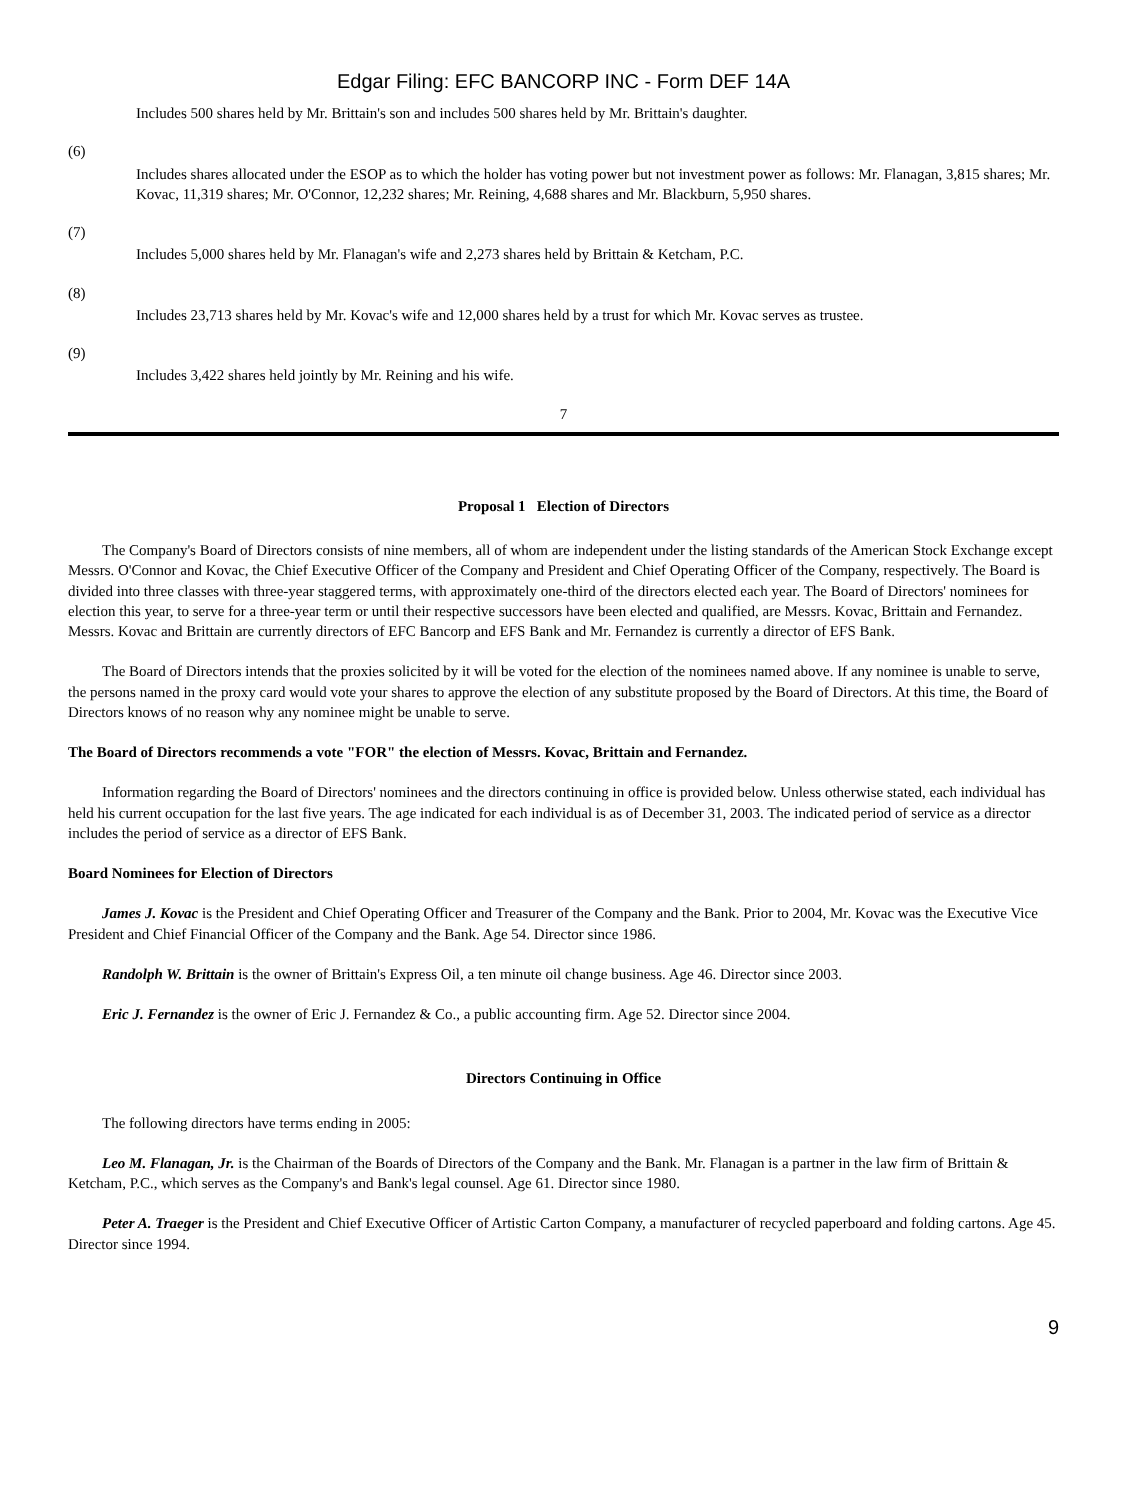Edgar Filing: EFC BANCORP INC - Form DEF 14A
Includes 500 shares held by Mr. Brittain's son and includes 500 shares held by Mr. Brittain's daughter.
(6)
Includes shares allocated under the ESOP as to which the holder has voting power but not investment power as follows: Mr. Flanagan, 3,815 shares; Mr. Kovac, 11,319 shares; Mr. O'Connor, 12,232 shares; Mr. Reining, 4,688 shares and Mr. Blackburn, 5,950 shares.
(7)
Includes 5,000 shares held by Mr. Flanagan's wife and 2,273 shares held by Brittain & Ketcham, P.C.
(8)
Includes 23,713 shares held by Mr. Kovac's wife and 12,000 shares held by a trust for which Mr. Kovac serves as trustee.
(9)
Includes 3,422 shares held jointly by Mr. Reining and his wife.
7
Proposal 1 Election of Directors
The Company's Board of Directors consists of nine members, all of whom are independent under the listing standards of the American Stock Exchange except Messrs. O'Connor and Kovac, the Chief Executive Officer of the Company and President and Chief Operating Officer of the Company, respectively. The Board is divided into three classes with three-year staggered terms, with approximately one-third of the directors elected each year. The Board of Directors' nominees for election this year, to serve for a three-year term or until their respective successors have been elected and qualified, are Messrs. Kovac, Brittain and Fernandez. Messrs. Kovac and Brittain are currently directors of EFC Bancorp and EFS Bank and Mr. Fernandez is currently a director of EFS Bank.
The Board of Directors intends that the proxies solicited by it will be voted for the election of the nominees named above. If any nominee is unable to serve, the persons named in the proxy card would vote your shares to approve the election of any substitute proposed by the Board of Directors. At this time, the Board of Directors knows of no reason why any nominee might be unable to serve.
The Board of Directors recommends a vote "FOR" the election of Messrs. Kovac, Brittain and Fernandez.
Information regarding the Board of Directors' nominees and the directors continuing in office is provided below. Unless otherwise stated, each individual has held his current occupation for the last five years. The age indicated for each individual is as of December 31, 2003. The indicated period of service as a director includes the period of service as a director of EFS Bank.
Board Nominees for Election of Directors
James J. Kovac is the President and Chief Operating Officer and Treasurer of the Company and the Bank. Prior to 2004, Mr. Kovac was the Executive Vice President and Chief Financial Officer of the Company and the Bank. Age 54. Director since 1986.
Randolph W. Brittain is the owner of Brittain's Express Oil, a ten minute oil change business. Age 46. Director since 2003.
Eric J. Fernandez is the owner of Eric J. Fernandez & Co., a public accounting firm. Age 52. Director since 2004.
Directors Continuing in Office
The following directors have terms ending in 2005:
Leo M. Flanagan, Jr. is the Chairman of the Boards of Directors of the Company and the Bank. Mr. Flanagan is a partner in the law firm of Brittain & Ketcham, P.C., which serves as the Company's and Bank's legal counsel. Age 61. Director since 1980.
Peter A. Traeger is the President and Chief Executive Officer of Artistic Carton Company, a manufacturer of recycled paperboard and folding cartons. Age 45. Director since 1994.
9